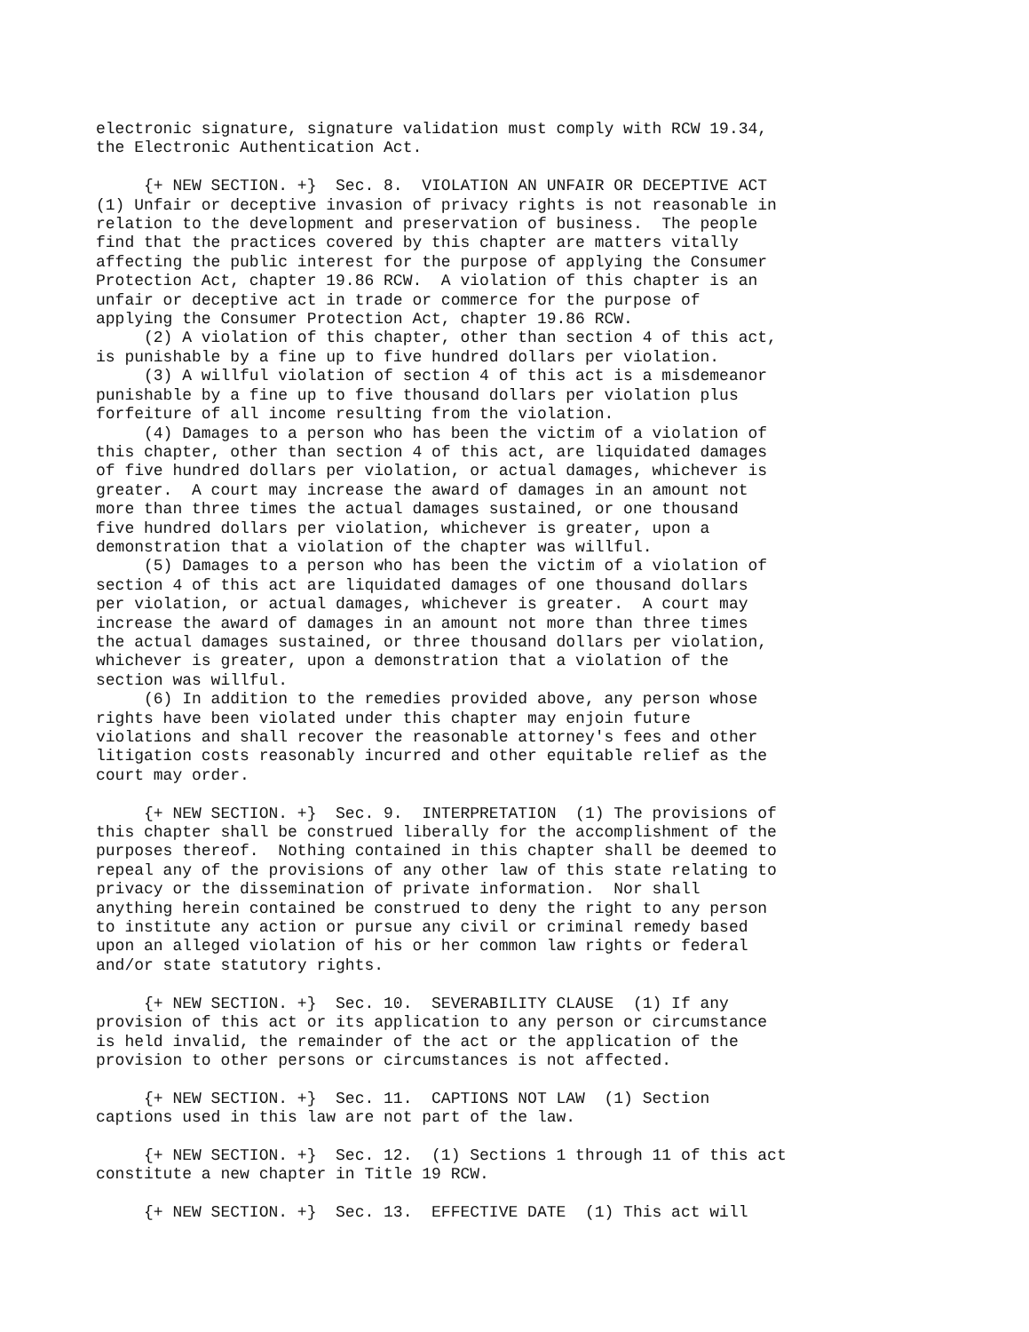electronic signature, signature validation must comply with RCW 19.34,
the Electronic Authentication Act.

     {+ NEW SECTION. +}  Sec. 8.  VIOLATION AN UNFAIR OR DECEPTIVE ACT
(1) Unfair or deceptive invasion of privacy rights is not reasonable in
relation to the development and preservation of business.  The people
find that the practices covered by this chapter are matters vitally
affecting the public interest for the purpose of applying the Consumer
Protection Act, chapter 19.86 RCW.  A violation of this chapter is an
unfair or deceptive act in trade or commerce for the purpose of
applying the Consumer Protection Act, chapter 19.86 RCW.
     (2) A violation of this chapter, other than section 4 of this act,
is punishable by a fine up to five hundred dollars per violation.
     (3) A willful violation of section 4 of this act is a misdemeanor
punishable by a fine up to five thousand dollars per violation plus
forfeiture of all income resulting from the violation.
     (4) Damages to a person who has been the victim of a violation of
this chapter, other than section 4 of this act, are liquidated damages
of five hundred dollars per violation, or actual damages, whichever is
greater.  A court may increase the award of damages in an amount not
more than three times the actual damages sustained, or one thousand
five hundred dollars per violation, whichever is greater, upon a
demonstration that a violation of the chapter was willful.
     (5) Damages to a person who has been the victim of a violation of
section 4 of this act are liquidated damages of one thousand dollars
per violation, or actual damages, whichever is greater.  A court may
increase the award of damages in an amount not more than three times
the actual damages sustained, or three thousand dollars per violation,
whichever is greater, upon a demonstration that a violation of the
section was willful.
     (6) In addition to the remedies provided above, any person whose
rights have been violated under this chapter may enjoin future
violations and shall recover the reasonable attorney's fees and other
litigation costs reasonably incurred and other equitable relief as the
court may order.

     {+ NEW SECTION. +}  Sec. 9.  INTERPRETATION  (1) The provisions of
this chapter shall be construed liberally for the accomplishment of the
purposes thereof.  Nothing contained in this chapter shall be deemed to
repeal any of the provisions of any other law of this state relating to
privacy or the dissemination of private information.  Nor shall
anything herein contained be construed to deny the right to any person
to institute any action or pursue any civil or criminal remedy based
upon an alleged violation of his or her common law rights or federal
and/or state statutory rights.

     {+ NEW SECTION. +}  Sec. 10.  SEVERABILITY CLAUSE  (1) If any
provision of this act or its application to any person or circumstance
is held invalid, the remainder of the act or the application of the
provision to other persons or circumstances is not affected.

     {+ NEW SECTION. +}  Sec. 11.  CAPTIONS NOT LAW  (1) Section
captions used in this law are not part of the law.

     {+ NEW SECTION. +}  Sec. 12.  (1) Sections 1 through 11 of this act
constitute a new chapter in Title 19 RCW.

     {+ NEW SECTION. +}  Sec. 13.  EFFECTIVE DATE  (1) This act will